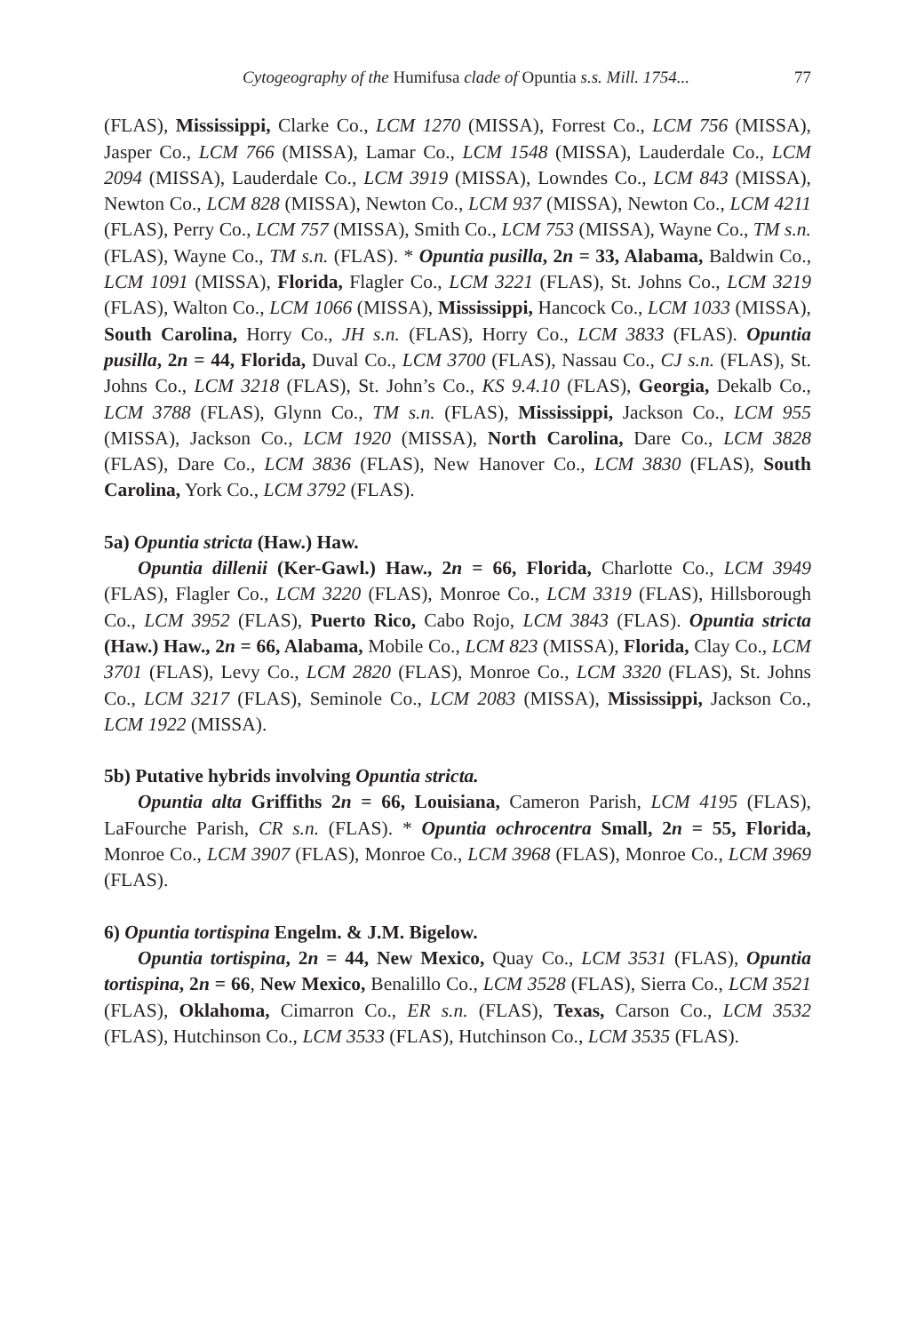Cytogeography of the Humifusa clade of Opuntia s.s. Mill. 1754... 77
(FLAS), Mississippi, Clarke Co., LCM 1270 (MISSA), Forrest Co., LCM 756 (MISSA), Jasper Co., LCM 766 (MISSA), Lamar Co., LCM 1548 (MISSA), Lauderdale Co., LCM 2094 (MISSA), Lauderdale Co., LCM 3919 (MISSA), Lowndes Co., LCM 843 (MISSA), Newton Co., LCM 828 (MISSA), Newton Co., LCM 937 (MISSA), Newton Co., LCM 4211 (FLAS), Perry Co., LCM 757 (MISSA), Smith Co., LCM 753 (MISSA), Wayne Co., TM s.n. (FLAS), Wayne Co., TM s.n. (FLAS). * Opuntia pusilla, 2n = 33, Alabama, Baldwin Co., LCM 1091 (MISSA), Florida, Flagler Co., LCM 3221 (FLAS), St. Johns Co., LCM 3219 (FLAS), Walton Co., LCM 1066 (MISSA), Mississippi, Hancock Co., LCM 1033 (MISSA), South Carolina, Horry Co., JH s.n. (FLAS), Horry Co., LCM 3833 (FLAS). Opuntia pusilla, 2n = 44, Florida, Duval Co., LCM 3700 (FLAS), Nassau Co., CJ s.n. (FLAS), St. Johns Co., LCM 3218 (FLAS), St. John’s Co., KS 9.4.10 (FLAS), Georgia, Dekalb Co., LCM 3788 (FLAS), Glynn Co., TM s.n. (FLAS), Mississippi, Jackson Co., LCM 955 (MISSA), Jackson Co., LCM 1920 (MISSA), North Carolina, Dare Co., LCM 3828 (FLAS), Dare Co., LCM 3836 (FLAS), New Hanover Co., LCM 3830 (FLAS), South Carolina, York Co., LCM 3792 (FLAS).
5a) Opuntia stricta (Haw.) Haw.
Opuntia dillenii (Ker-Gawl.) Haw., 2n = 66, Florida, Charlotte Co., LCM 3949 (FLAS), Flagler Co., LCM 3220 (FLAS), Monroe Co., LCM 3319 (FLAS), Hillsborough Co., LCM 3952 (FLAS), Puerto Rico, Cabo Rojo, LCM 3843 (FLAS). Opuntia stricta (Haw.) Haw., 2n = 66, Alabama, Mobile Co., LCM 823 (MISSA), Florida, Clay Co., LCM 3701 (FLAS), Levy Co., LCM 2820 (FLAS), Monroe Co., LCM 3320 (FLAS), St. Johns Co., LCM 3217 (FLAS), Seminole Co., LCM 2083 (MISSA), Mississippi, Jackson Co., LCM 1922 (MISSA).
5b) Putative hybrids involving Opuntia stricta.
Opuntia alta Griffiths 2n = 66, Louisiana, Cameron Parish, LCM 4195 (FLAS), LaFourche Parish, CR s.n. (FLAS). * Opuntia ochrocentra Small, 2n = 55, Florida, Monroe Co., LCM 3907 (FLAS), Monroe Co., LCM 3968 (FLAS), Monroe Co., LCM 3969 (FLAS).
6) Opuntia tortispina Engelm. & J.M. Bigelow.
Opuntia tortispina, 2n = 44, New Mexico, Quay Co., LCM 3531 (FLAS), Opuntia tortispina, 2n = 66, New Mexico, Benalillo Co., LCM 3528 (FLAS), Sierra Co., LCM 3521 (FLAS), Oklahoma, Cimarron Co., ER s.n. (FLAS), Texas, Carson Co., LCM 3532 (FLAS), Hutchinson Co., LCM 3533 (FLAS), Hutchinson Co., LCM 3535 (FLAS).